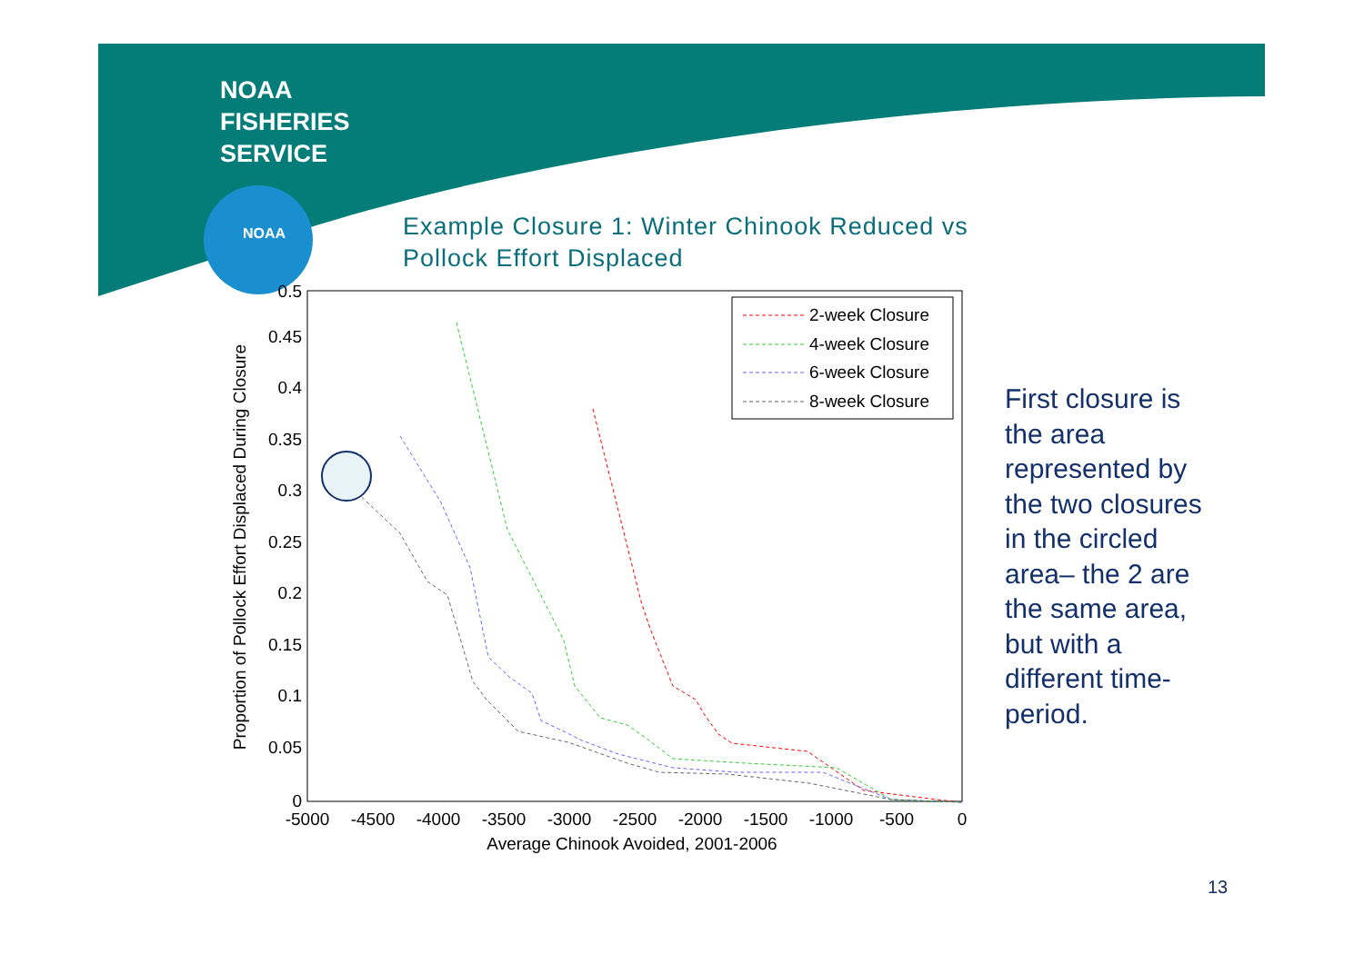NOAA
FISHERIES
SERVICE
NOAA
Example Closure 1: Winter Chinook Reduced vs
Pollock Effort Displaced
0.5
0.45
0.4
0.35
0.3
0.25
0.2
0.15
0.1
0.05
0
-5000
-4500
-4000
-3500
-3000
-2500
-2000
-1500
-1000
-500
0
Average Chinook Avoided, 2001-2006
Proportion of Pollock Effort Displaced During Closure
2-week Closure
4-week Closure
6-week Closure
8-week Closure
First closure is the area represented by the two closures in the circled area– the 2 are the same area, but with a different time-period.
13